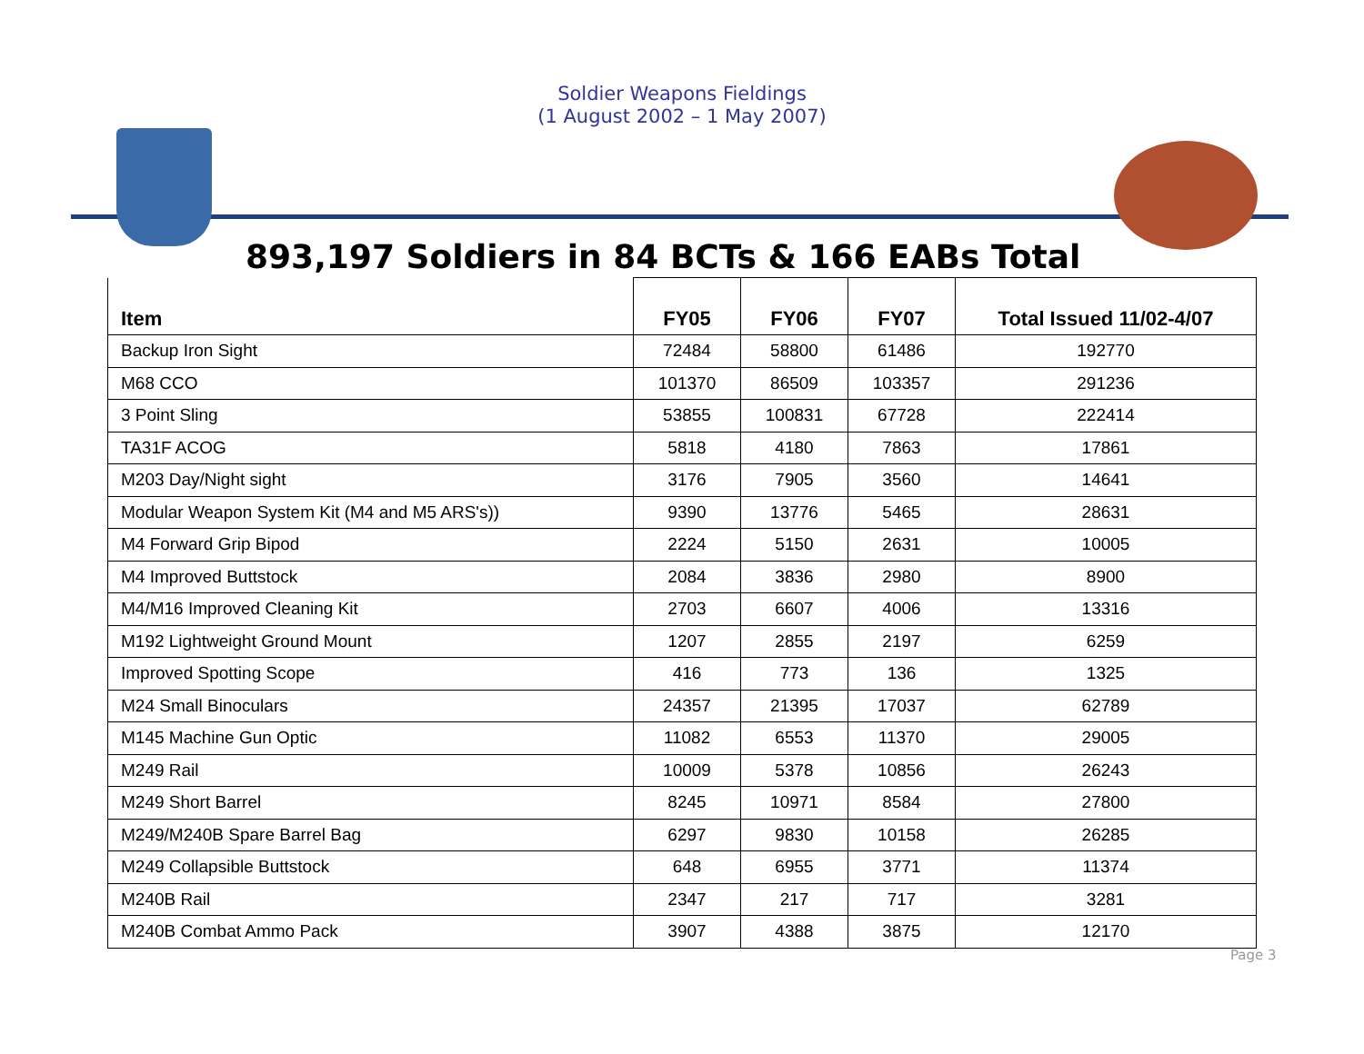Soldier Weapons Fieldings
(1 August 2002 – 1 May 2007)
893,197 Soldiers in 84 BCTs & 166 EABs Total
| Item | FY05 | FY06 | FY07 | Total Issued 11/02-4/07 |
| --- | --- | --- | --- | --- |
| Backup Iron Sight | 72484 | 58800 | 61486 | 192770 |
| M68 CCO | 101370 | 86509 | 103357 | 291236 |
| 3 Point Sling | 53855 | 100831 | 67728 | 222414 |
| TA31F ACOG | 5818 | 4180 | 7863 | 17861 |
| M203 Day/Night sight | 3176 | 7905 | 3560 | 14641 |
| Modular Weapon System Kit (M4 and M5 ARS's)) | 9390 | 13776 | 5465 | 28631 |
| M4 Forward Grip Bipod | 2224 | 5150 | 2631 | 10005 |
| M4 Improved Buttstock | 2084 | 3836 | 2980 | 8900 |
| M4/M16 Improved Cleaning Kit | 2703 | 6607 | 4006 | 13316 |
| M192 Lightweight Ground Mount | 1207 | 2855 | 2197 | 6259 |
| Improved Spotting Scope | 416 | 773 | 136 | 1325 |
| M24 Small Binoculars | 24357 | 21395 | 17037 | 62789 |
| M145 Machine Gun Optic | 11082 | 6553 | 11370 | 29005 |
| M249 Rail | 10009 | 5378 | 10856 | 26243 |
| M249 Short Barrel | 8245 | 10971 | 8584 | 27800 |
| M249/M240B Spare Barrel Bag | 6297 | 9830 | 10158 | 26285 |
| M249 Collapsible Buttstock | 648 | 6955 | 3771 | 11374 |
| M240B Rail | 2347 | 217 | 717 | 3281 |
| M240B Combat Ammo Pack | 3907 | 4388 | 3875 | 12170 |
Page 3